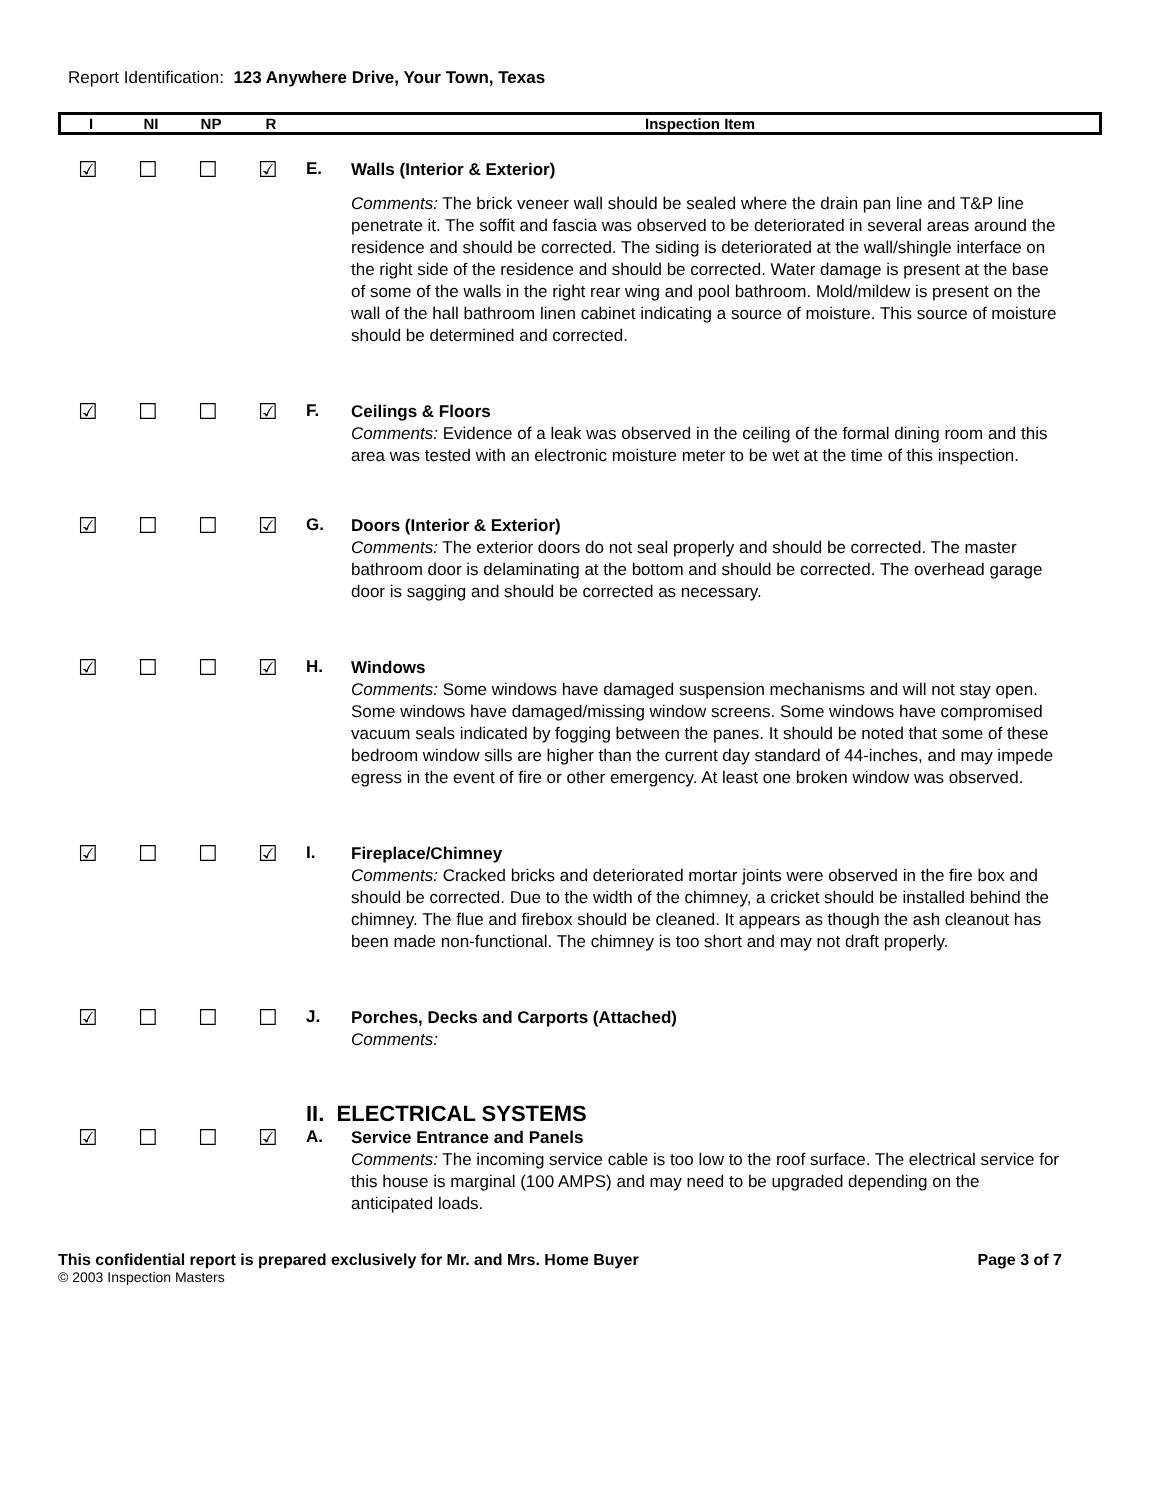Report Identification: 123 Anywhere Drive, Your Town, Texas
| I | NI | NP | R | Inspection Item |
| --- | --- | --- | --- | --- |
☑ ☐ ☐ ☑
E.
Walls (Interior & Exterior)
Comments: The brick veneer wall should be sealed where the drain pan line and T&P line penetrate it. The soffit and fascia was observed to be deteriorated in several areas around the residence and should be corrected. The siding is deteriorated at the wall/shingle interface on the right side of the residence and should be corrected. Water damage is present at the base of some of the walls in the right rear wing and pool bathroom. Mold/mildew is present on the wall of the hall bathroom linen cabinet indicating a source of moisture. This source of moisture should be determined and corrected.
☑ ☐ ☐ ☑
F.
Ceilings & Floors
Comments: Evidence of a leak was observed in the ceiling of the formal dining room and this area was tested with an electronic moisture meter to be wet at the time of this inspection.
☑ ☐ ☐ ☑
G.
Doors (Interior & Exterior)
Comments: The exterior doors do not seal properly and should be corrected. The master bathroom door is delaminating at the bottom and should be corrected. The overhead garage door is sagging and should be corrected as necessary.
☑ ☐ ☐ ☑
H.
Windows
Comments: Some windows have damaged suspension mechanisms and will not stay open. Some windows have damaged/missing window screens. Some windows have compromised vacuum seals indicated by fogging between the panes. It should be noted that some of these bedroom window sills are higher than the current day standard of 44-inches, and may impede egress in the event of fire or other emergency. At least one broken window was observed.
☑ ☐ ☐ ☑
I.
Fireplace/Chimney
Comments: Cracked bricks and deteriorated mortar joints were observed in the fire box and should be corrected. Due to the width of the chimney, a cricket should be installed behind the chimney. The flue and firebox should be cleaned. It appears as though the ash cleanout has been made non-functional. The chimney is too short and may not draft properly.
☑ ☐ ☐ ☐
J.
Porches, Decks and Carports (Attached)
Comments:
II. ELECTRICAL SYSTEMS
☑ ☐ ☐ ☑
A.
Service Entrance and Panels
Comments: The incoming service cable is too low to the roof surface. The electrical service for this house is marginal (100 AMPS) and may need to be upgraded depending on the anticipated loads.
This confidential report is prepared exclusively for Mr. and Mrs. Home Buyer Page 3 of 7
© 2003 Inspection Masters